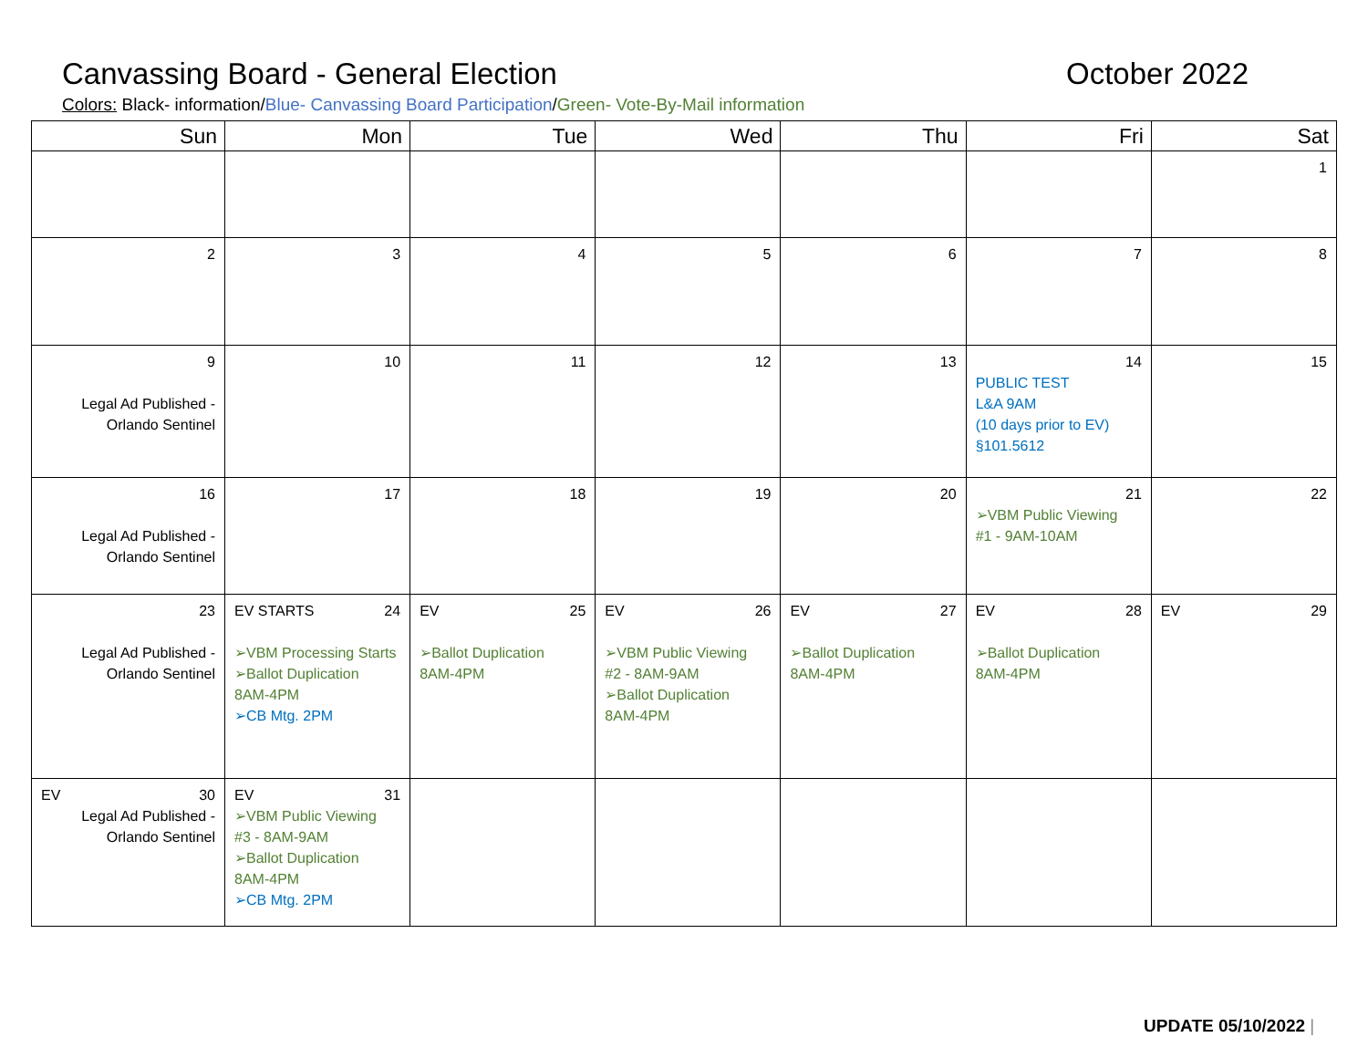Canvassing Board - General Election October 2022
Colors: Black- information/Blue- Canvassing Board Participation/Green- Vote-By-Mail information
| Sun | Mon | Tue | Wed | Thu | Fri | Sat |
| --- | --- | --- | --- | --- | --- | --- |
| | | | | | | 1 |
| 2 | 3 | 4 | 5 | 6 | 7 | 8 |
| 9 Legal Ad Published - Orlando Sentinel | 10 | 11 | 12 | 13 | 14 PUBLIC TEST L&A 9AM (10 days prior to EV) §101.5612 | 15 |
| 16 Legal Ad Published - Orlando Sentinel | 17 | 18 | 19 | 20 | 21 ➢VBM Public Viewing #1 - 9AM-10AM | 22 |
| 23 Legal Ad Published - Orlando Sentinel | EV STARTS 24 ➢VBM Processing Starts ➢Ballot Duplication 8AM-4PM ➢CB Mtg. 2PM | EV 25 ➢Ballot Duplication 8AM-4PM | EV 26 ➢VBM Public Viewing #2 - 8AM-9AM ➢Ballot Duplication 8AM-4PM | EV 27 ➢Ballot Duplication 8AM-4PM | EV 28 ➢Ballot Duplication 8AM-4PM | EV 29 |
| EV 30 Legal Ad Published - Orlando Sentinel | EV 31 ➢VBM Public Viewing #3 - 8AM-9AM ➢Ballot Duplication 8AM-4PM ➢CB Mtg. 2PM | | | | | |
UPDATE 05/10/2022 |